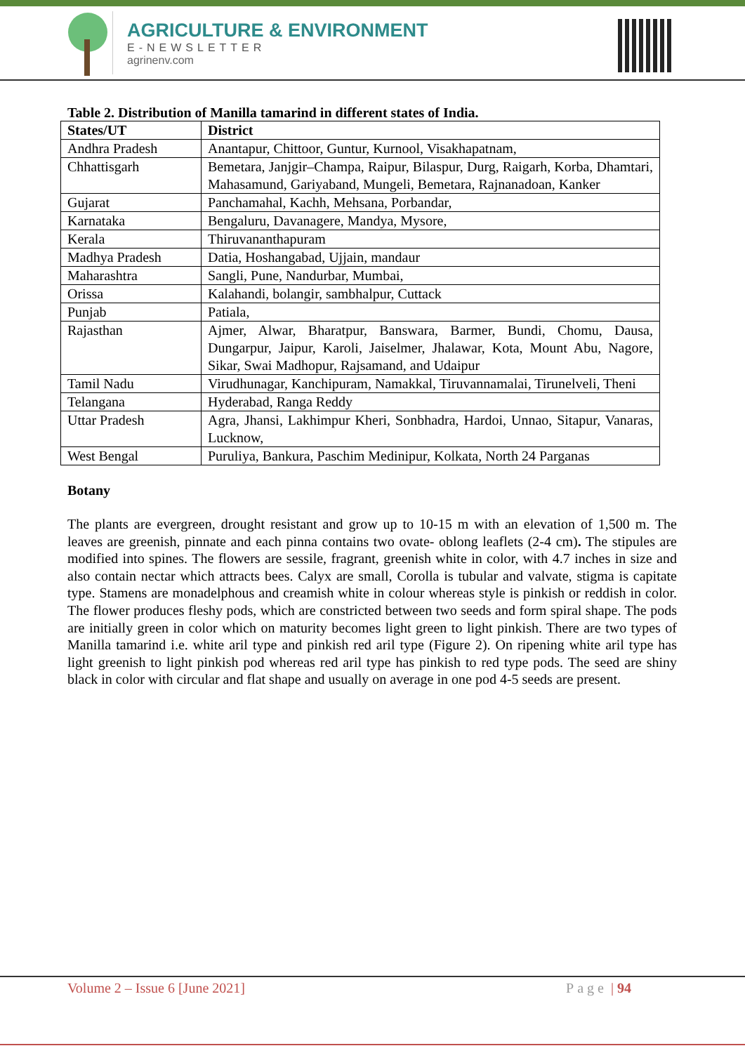AGRICULTURE & ENVIRONMENT
E-NEWSLETTER
agrinenv.com
Table 2. Distribution of Manilla tamarind in different states of India.
| States/UT | District |
| --- | --- |
| Andhra Pradesh | Anantapur, Chittoor, Guntur, Kurnool, Visakhapatnam, |
| Chhattisgarh | Bemetara, Janjgir–Champa, Raipur, Bilaspur, Durg, Raigarh, Korba, Dhamtari, Mahasamund, Gariyaband, Mungeli, Bemetara, Rajnanadoan, Kanker |
| Gujarat | Panchamahal, Kachh, Mehsana, Porbandar, |
| Karnataka | Bengaluru, Davanagere, Mandya, Mysore, |
| Kerala | Thiruvananthapuram |
| Madhya Pradesh | Datia, Hoshangabad, Ujjain, mandaur |
| Maharashtra | Sangli, Pune, Nandurbar, Mumbai, |
| Orissa | Kalahandi, bolangir, sambhalpur, Cuttack |
| Punjab | Patiala, |
| Rajasthan | Ajmer, Alwar, Bharatpur, Banswara, Barmer, Bundi, Chomu, Dausa, Dungarpur, Jaipur, Karoli, Jaiselmer, Jhalawar, Kota, Mount Abu, Nagore, Sikar, Swai Madhopur, Rajsamand, and Udaipur |
| Tamil Nadu | Virudhunagar, Kanchipuram, Namakkal, Tiruvannamalai, Tirunelveli, Theni |
| Telangana | Hyderabad, Ranga Reddy |
| Uttar Pradesh | Agra, Jhansi, Lakhimpur Kheri, Sonbhadra, Hardoi, Unnao, Sitapur, Vanaras, Lucknow, |
| West Bengal | Puruliya, Bankura, Paschim Medinipur, Kolkata, North 24 Parganas |
Botany
The plants are evergreen, drought resistant and grow up to 10-15 m with an elevation of 1,500 m. The leaves are greenish, pinnate and each pinna contains two ovate- oblong leaflets (2-4 cm). The stipules are modified into spines. The flowers are sessile, fragrant, greenish white in color, with 4.7 inches in size and also contain nectar which attracts bees. Calyx are small, Corolla is tubular and valvate, stigma is capitate type. Stamens are monadelphous and creamish white in colour whereas style is pinkish or reddish in color. The flower produces fleshy pods, which are constricted between two seeds and form spiral shape. The pods are initially green in color which on maturity becomes light green to light pinkish. There are two types of Manilla tamarind i.e. white aril type and pinkish red aril type (Figure 2). On ripening white aril type has light greenish to light pinkish pod whereas red aril type has pinkish to red type pods. The seed are shiny black in color with circular and flat shape and usually on average in one pod 4-5 seeds are present.
Volume 2 – Issue 6 [June 2021] Page | 94